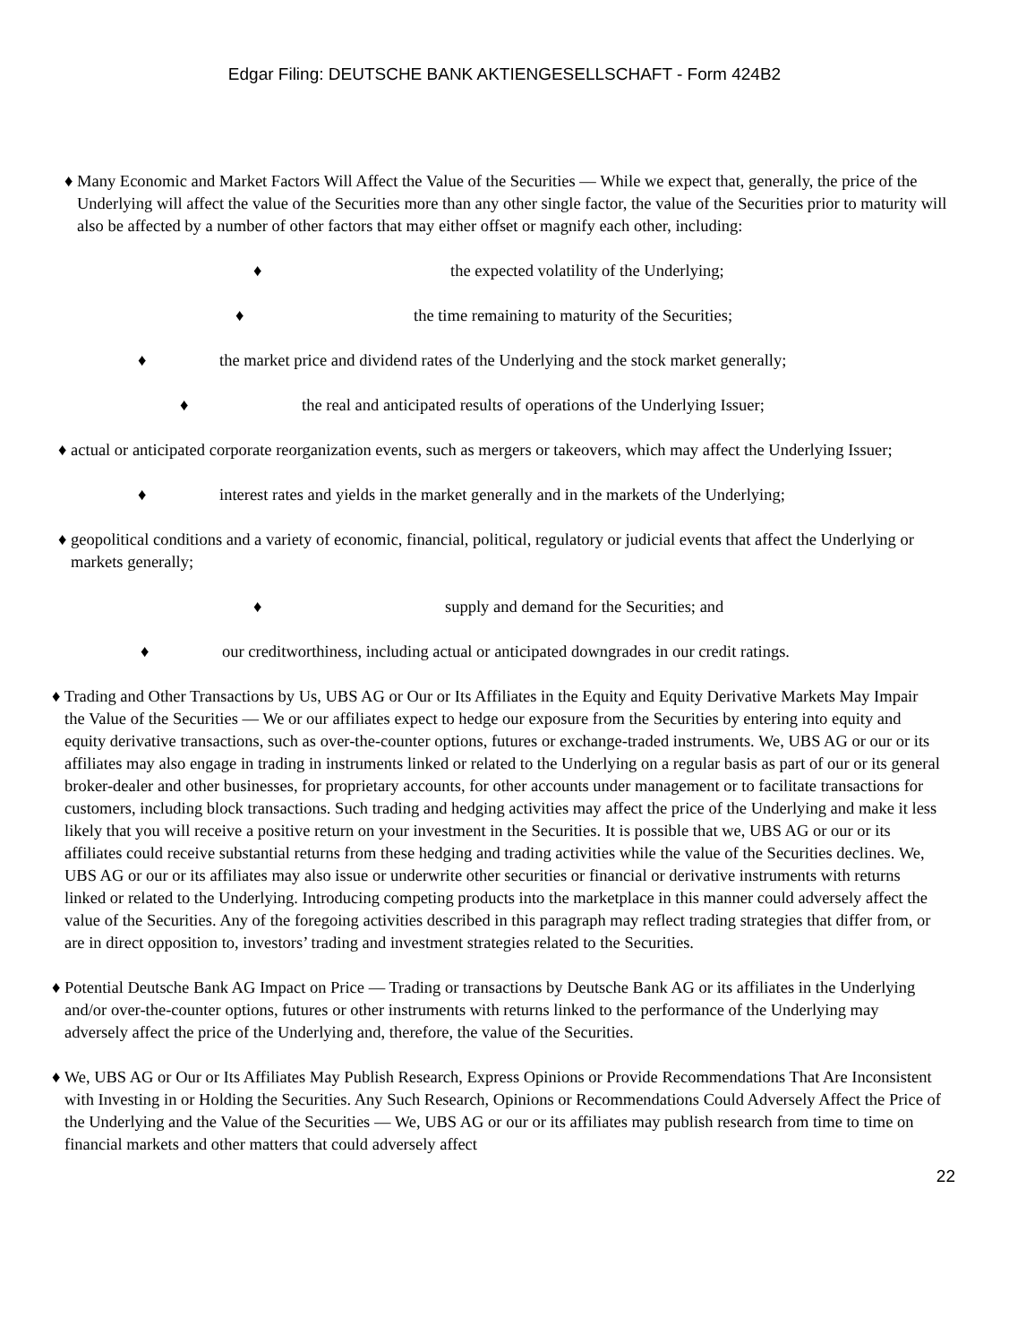Edgar Filing: DEUTSCHE BANK AKTIENGESELLSCHAFT - Form 424B2
♦ Many Economic and Market Factors Will Affect the Value of the Securities — While we expect that, generally, the price of the Underlying will affect the value of the Securities more than any other single factor, the value of the Securities prior to maturity will also be affected by a number of other factors that may either offset or magnify each other, including:
♦ the expected volatility of the Underlying;
♦ the time remaining to maturity of the Securities;
♦ the market price and dividend rates of the Underlying and the stock market generally;
♦ the real and anticipated results of operations of the Underlying Issuer;
♦ actual or anticipated corporate reorganization events, such as mergers or takeovers, which may affect the Underlying Issuer;
♦ interest rates and yields in the market generally and in the markets of the Underlying;
♦ geopolitical conditions and a variety of economic, financial, political, regulatory or judicial events that affect the Underlying or markets generally;
♦ supply and demand for the Securities; and
♦ our creditworthiness, including actual or anticipated downgrades in our credit ratings.
♦ Trading and Other Transactions by Us, UBS AG or Our or Its Affiliates in the Equity and Equity Derivative Markets May Impair the Value of the Securities — We or our affiliates expect to hedge our exposure from the Securities by entering into equity and equity derivative transactions, such as over-the-counter options, futures or exchange-traded instruments. We, UBS AG or our or its affiliates may also engage in trading in instruments linked or related to the Underlying on a regular basis as part of our or its general broker-dealer and other businesses, for proprietary accounts, for other accounts under management or to facilitate transactions for customers, including block transactions. Such trading and hedging activities may affect the price of the Underlying and make it less likely that you will receive a positive return on your investment in the Securities. It is possible that we, UBS AG or our or its affiliates could receive substantial returns from these hedging and trading activities while the value of the Securities declines. We, UBS AG or our or its affiliates may also issue or underwrite other securities or financial or derivative instruments with returns linked or related to the Underlying. Introducing competing products into the marketplace in this manner could adversely affect the value of the Securities. Any of the foregoing activities described in this paragraph may reflect trading strategies that differ from, or are in direct opposition to, investors’ trading and investment strategies related to the Securities.
♦ Potential Deutsche Bank AG Impact on Price — Trading or transactions by Deutsche Bank AG or its affiliates in the Underlying and/or over-the-counter options, futures or other instruments with returns linked to the performance of the Underlying may adversely affect the price of the Underlying and, therefore, the value of the Securities.
♦ We, UBS AG or Our or Its Affiliates May Publish Research, Express Opinions or Provide Recommendations That Are Inconsistent with Investing in or Holding the Securities. Any Such Research, Opinions or Recommendations Could Adversely Affect the Price of the Underlying and the Value of the Securities — We, UBS AG or our or its affiliates may publish research from time to time on financial markets and other matters that could adversely affect
22